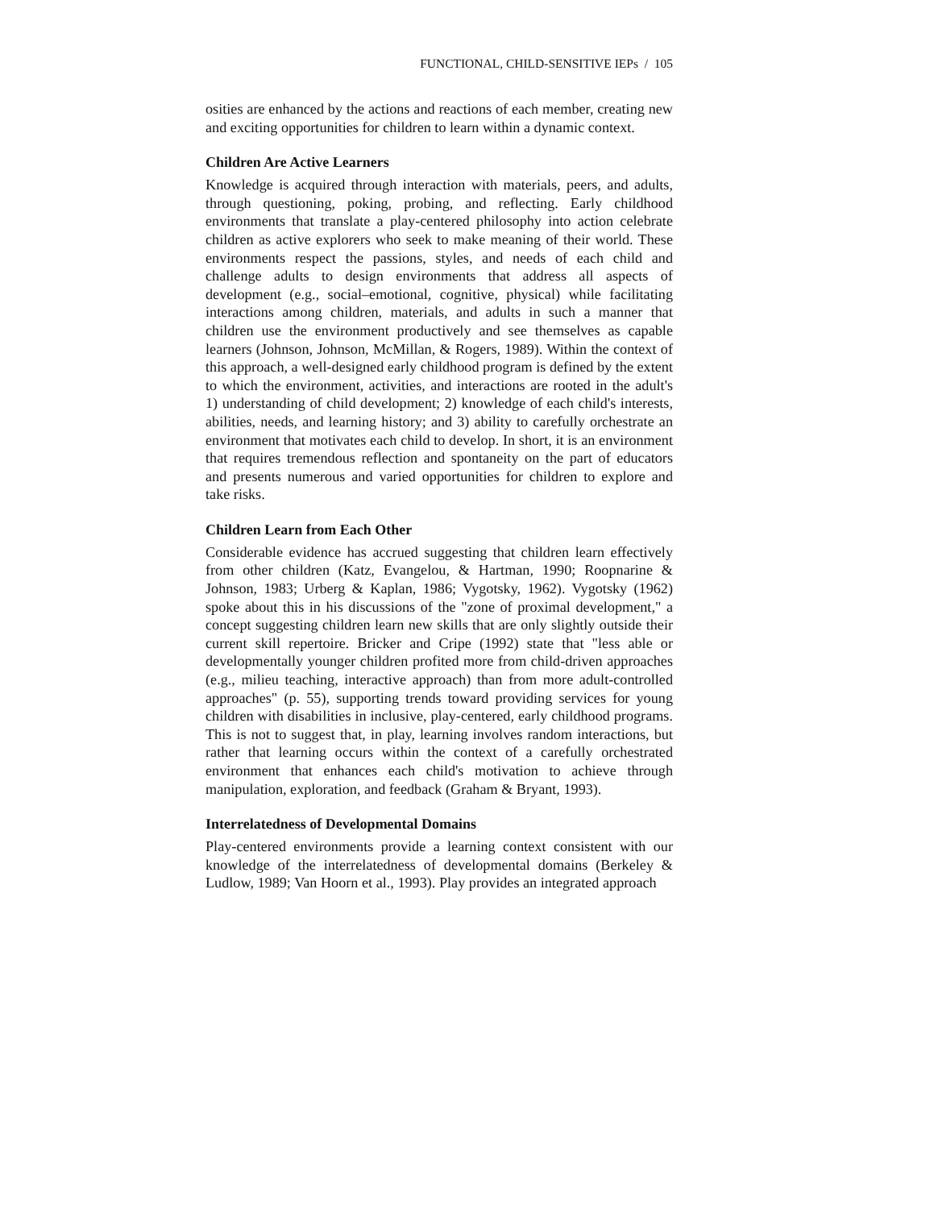FUNCTIONAL, CHILD-SENSITIVE IEPs / 105
osities are enhanced by the actions and reactions of each member, creating new and exciting opportunities for children to learn within a dynamic context.
Children Are Active Learners
Knowledge is acquired through interaction with materials, peers, and adults, through questioning, poking, probing, and reflecting. Early childhood environments that translate a play-centered philosophy into action celebrate children as active explorers who seek to make meaning of their world. These environments respect the passions, styles, and needs of each child and challenge adults to design environments that address all aspects of development (e.g., social–emotional, cognitive, physical) while facilitating interactions among children, materials, and adults in such a manner that children use the environment productively and see themselves as capable learners (Johnson, Johnson, McMillan, & Rogers, 1989). Within the context of this approach, a well-designed early childhood program is defined by the extent to which the environment, activities, and interactions are rooted in the adult's 1) understanding of child development; 2) knowledge of each child's interests, abilities, needs, and learning history; and 3) ability to carefully orchestrate an environment that motivates each child to develop. In short, it is an environment that requires tremendous reflection and spontaneity on the part of educators and presents numerous and varied opportunities for children to explore and take risks.
Children Learn from Each Other
Considerable evidence has accrued suggesting that children learn effectively from other children (Katz, Evangelou, & Hartman, 1990; Roopnarine & Johnson, 1983; Urberg & Kaplan, 1986; Vygotsky, 1962). Vygotsky (1962) spoke about this in his discussions of the "zone of proximal development," a concept suggesting children learn new skills that are only slightly outside their current skill repertoire. Bricker and Cripe (1992) state that "less able or developmentally younger children profited more from child-driven approaches (e.g., milieu teaching, interactive approach) than from more adult-controlled approaches" (p. 55), supporting trends toward providing services for young children with disabilities in inclusive, play-centered, early childhood programs. This is not to suggest that, in play, learning involves random interactions, but rather that learning occurs within the context of a carefully orchestrated environment that enhances each child's motivation to achieve through manipulation, exploration, and feedback (Graham & Bryant, 1993).
Interrelatedness of Developmental Domains
Play-centered environments provide a learning context consistent with our knowledge of the interrelatedness of developmental domains (Berkeley & Ludlow, 1989; Van Hoorn et al., 1993). Play provides an integrated approach